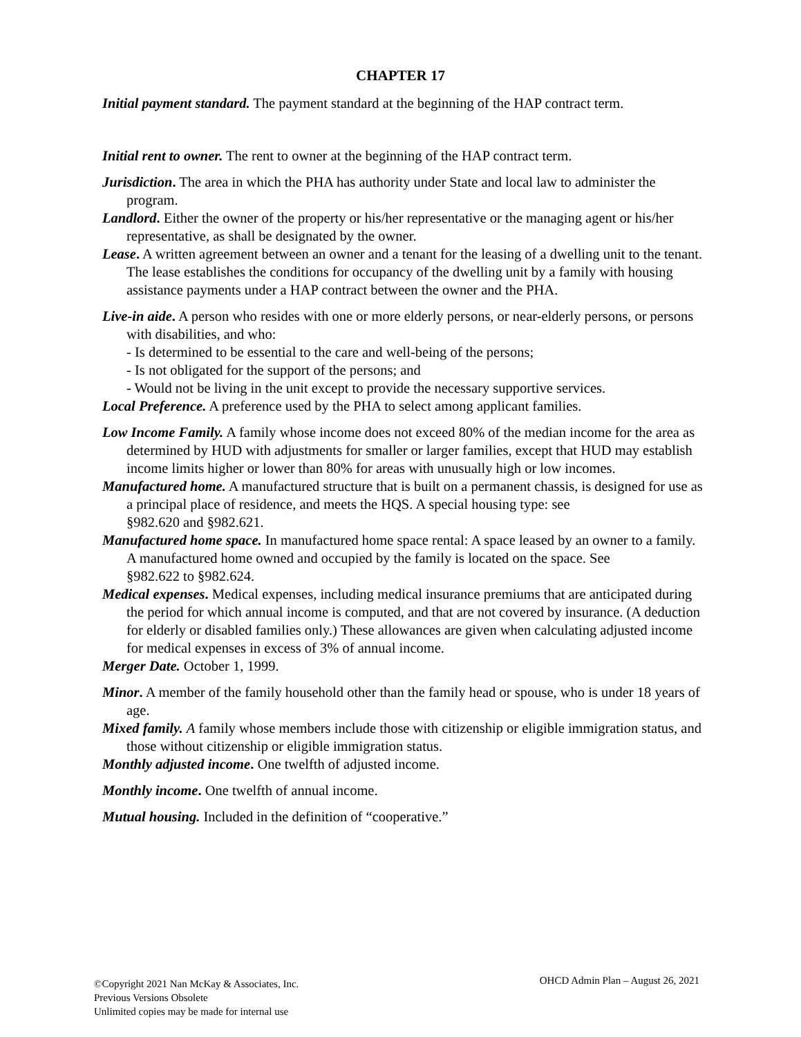CHAPTER 17
Initial payment standard. The payment standard at the beginning of the HAP contract term.
Initial rent to owner. The rent to owner at the beginning of the HAP contract term.
Jurisdiction. The area in which the PHA has authority under State and local law to administer the program.
Landlord. Either the owner of the property or his/her representative or the managing agent or his/her representative, as shall be designated by the owner.
Lease. A written agreement between an owner and a tenant for the leasing of a dwelling unit to the tenant. The lease establishes the conditions for occupancy of the dwelling unit by a family with housing assistance payments under a HAP contract between the owner and the PHA.
Live-in aide. A person who resides with one or more elderly persons, or near-elderly persons, or persons with disabilities, and who:
- Is determined to be essential to the care and well-being of the persons;
- Is not obligated for the support of the persons; and
- Would not be living in the unit except to provide the necessary supportive services.
Local Preference. A preference used by the PHA to select among applicant families.
Low Income Family. A family whose income does not exceed 80% of the median income for the area as determined by HUD with adjustments for smaller or larger families, except that HUD may establish income limits higher or lower than 80% for areas with unusually high or low incomes.
Manufactured home. A manufactured structure that is built on a permanent chassis, is designed for use as a principal place of residence, and meets the HQS. A special housing type: see
§982.620 and §982.621.
Manufactured home space. In manufactured home space rental: A space leased by an owner to a family. A manufactured home owned and occupied by the family is located on the space. See
§982.622 to §982.624.
Medical expenses. Medical expenses, including medical insurance premiums that are anticipated during the period for which annual income is computed, and that are not covered by insurance. (A deduction for elderly or disabled families only.) These allowances are given when calculating adjusted income for medical expenses in excess of 3% of annual income.
Merger Date. October 1, 1999.
Minor. A member of the family household other than the family head or spouse, who is under 18 years of age.
Mixed family. A family whose members include those with citizenship or eligible immigration status, and those without citizenship or eligible immigration status.
Monthly adjusted income. One twelfth of adjusted income.
Monthly income. One twelfth of annual income.
Mutual housing. Included in the definition of “cooperative.”
©Copyright 2021 Nan McKay & Associates, Inc.
Previous Versions Obsolete
Unlimited copies may be made for internal use
OHCD Admin Plan – August 26, 2021